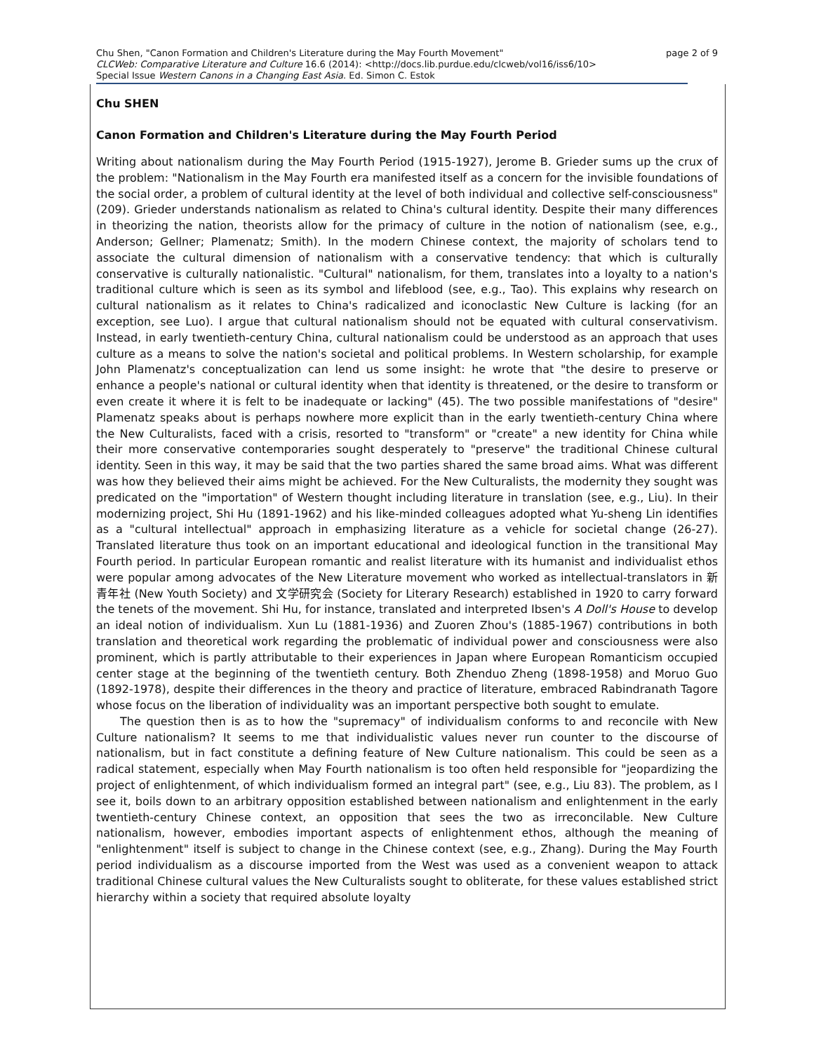page 2 of 9 Chu Shen, "Canon Formation and Children's Literature during the May Fourth Movement"
CLCWeb: Comparative Literature and Culture 16.6 (2014): <http://docs.lib.purdue.edu/clcweb/vol16/iss6/10>
Special Issue Western Canons in a Changing East Asia. Ed. Simon C. Estok
Chu SHEN
Canon Formation and Children's Literature during the May Fourth Period
Writing about nationalism during the May Fourth Period (1915-1927), Jerome B. Grieder sums up the crux of the problem: "Nationalism in the May Fourth era manifested itself as a concern for the invisible foundations of the social order, a problem of cultural identity at the level of both individual and collective self-consciousness" (209). Grieder understands nationalism as related to China's cultural identity. Despite their many differences in theorizing the nation, theorists allow for the primacy of culture in the notion of nationalism (see, e.g., Anderson; Gellner; Plamenatz; Smith). In the modern Chinese context, the majority of scholars tend to associate the cultural dimension of nationalism with a conservative tendency: that which is culturally conservative is culturally nationalistic. "Cultural" nationalism, for them, translates into a loyalty to a nation's traditional culture which is seen as its symbol and lifeblood (see, e.g., Tao). This explains why research on cultural nationalism as it relates to China's radicalized and iconoclastic New Culture is lacking (for an exception, see Luo). I argue that cultural nationalism should not be equated with cultural conservativism. Instead, in early twentieth-century China, cultural nationalism could be understood as an approach that uses culture as a means to solve the nation's societal and political problems. In Western scholarship, for example John Plamenatz's conceptualization can lend us some insight: he wrote that "the desire to preserve or enhance a people's national or cultural identity when that identity is threatened, or the desire to transform or even create it where it is felt to be inadequate or lacking" (45). The two possible manifestations of "desire" Plamenatz speaks about is perhaps nowhere more explicit than in the early twentieth-century China where the New Culturalists, faced with a crisis, resorted to "transform" or "create" a new identity for China while their more conservative contemporaries sought desperately to "preserve" the traditional Chinese cultural identity. Seen in this way, it may be said that the two parties shared the same broad aims. What was different was how they believed their aims might be achieved. For the New Culturalists, the modernity they sought was predicated on the "importation" of Western thought including literature in translation (see, e.g., Liu). In their modernizing project, Shi Hu (1891-1962) and his like-minded colleagues adopted what Yu-sheng Lin identifies as a "cultural intellectual" approach in emphasizing literature as a vehicle for societal change (26-27). Translated literature thus took on an important educational and ideological function in the transitional May Fourth period. In particular European romantic and realist literature with its humanist and individualist ethos were popular among advocates of the New Literature movement who worked as intellectual-translators in 新青年社 (New Youth Society) and 文学研究会 (Society for Literary Research) established in 1920 to carry forward the tenets of the movement. Shi Hu, for instance, translated and interpreted Ibsen's A Doll's House to develop an ideal notion of individualism. Xun Lu (1881-1936) and Zuoren Zhou's (1885-1967) contributions in both translation and theoretical work regarding the problematic of individual power and consciousness were also prominent, which is partly attributable to their experiences in Japan where European Romanticism occupied center stage at the beginning of the twentieth century. Both Zhenduo Zheng (1898-1958) and Moruo Guo (1892-1978), despite their differences in the theory and practice of literature, embraced Rabindranath Tagore whose focus on the liberation of individuality was an important perspective both sought to emulate.
The question then is as to how the "supremacy" of individualism conforms to and reconcile with New Culture nationalism? It seems to me that individualistic values never run counter to the discourse of nationalism, but in fact constitute a defining feature of New Culture nationalism. This could be seen as a radical statement, especially when May Fourth nationalism is too often held responsible for "jeopardizing the project of enlightenment, of which individualism formed an integral part" (see, e.g., Liu 83). The problem, as I see it, boils down to an arbitrary opposition established between nationalism and enlightenment in the early twentieth-century Chinese context, an opposition that sees the two as irreconcilable. New Culture nationalism, however, embodies important aspects of enlightenment ethos, although the meaning of "enlightenment" itself is subject to change in the Chinese context (see, e.g., Zhang). During the May Fourth period individualism as a discourse imported from the West was used as a convenient weapon to attack traditional Chinese cultural values the New Culturalists sought to obliterate, for these values established strict hierarchy within a society that required absolute loyalty